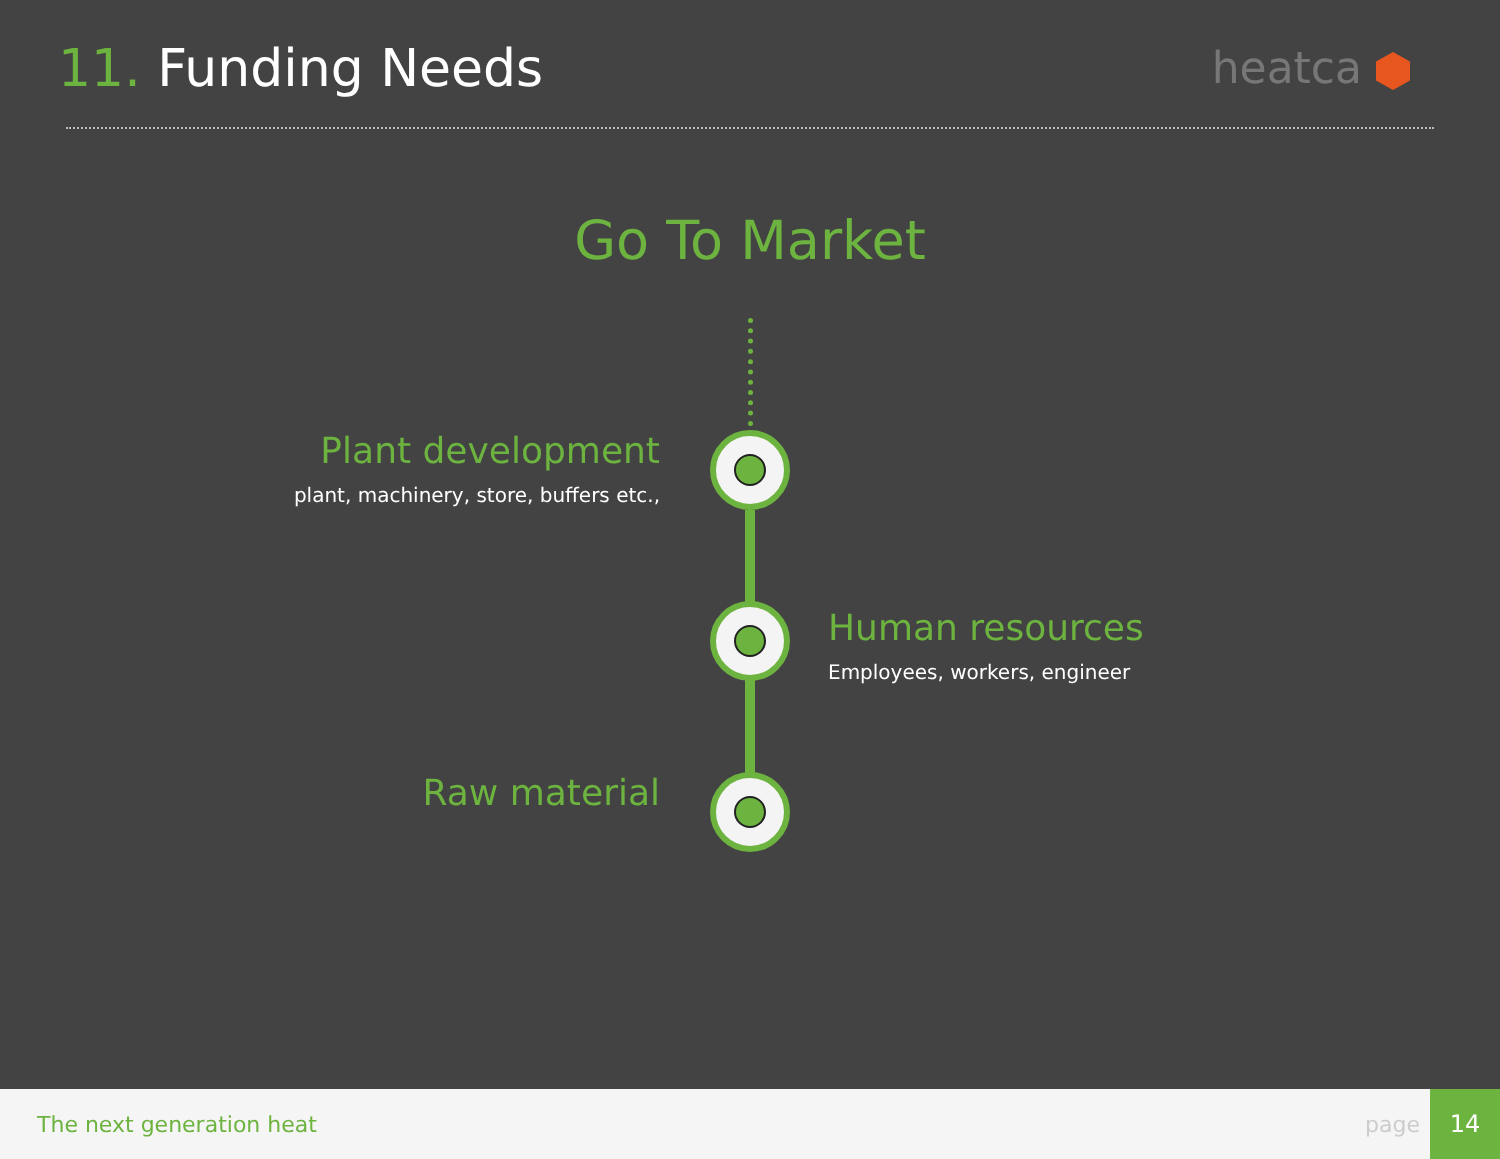11. Funding Needs
heatca
Go To Market
Plant development
plant, machinery, store, buffers etc.,
Human resources
Employees, workers, engineer
Raw material
The next generation heat page
14